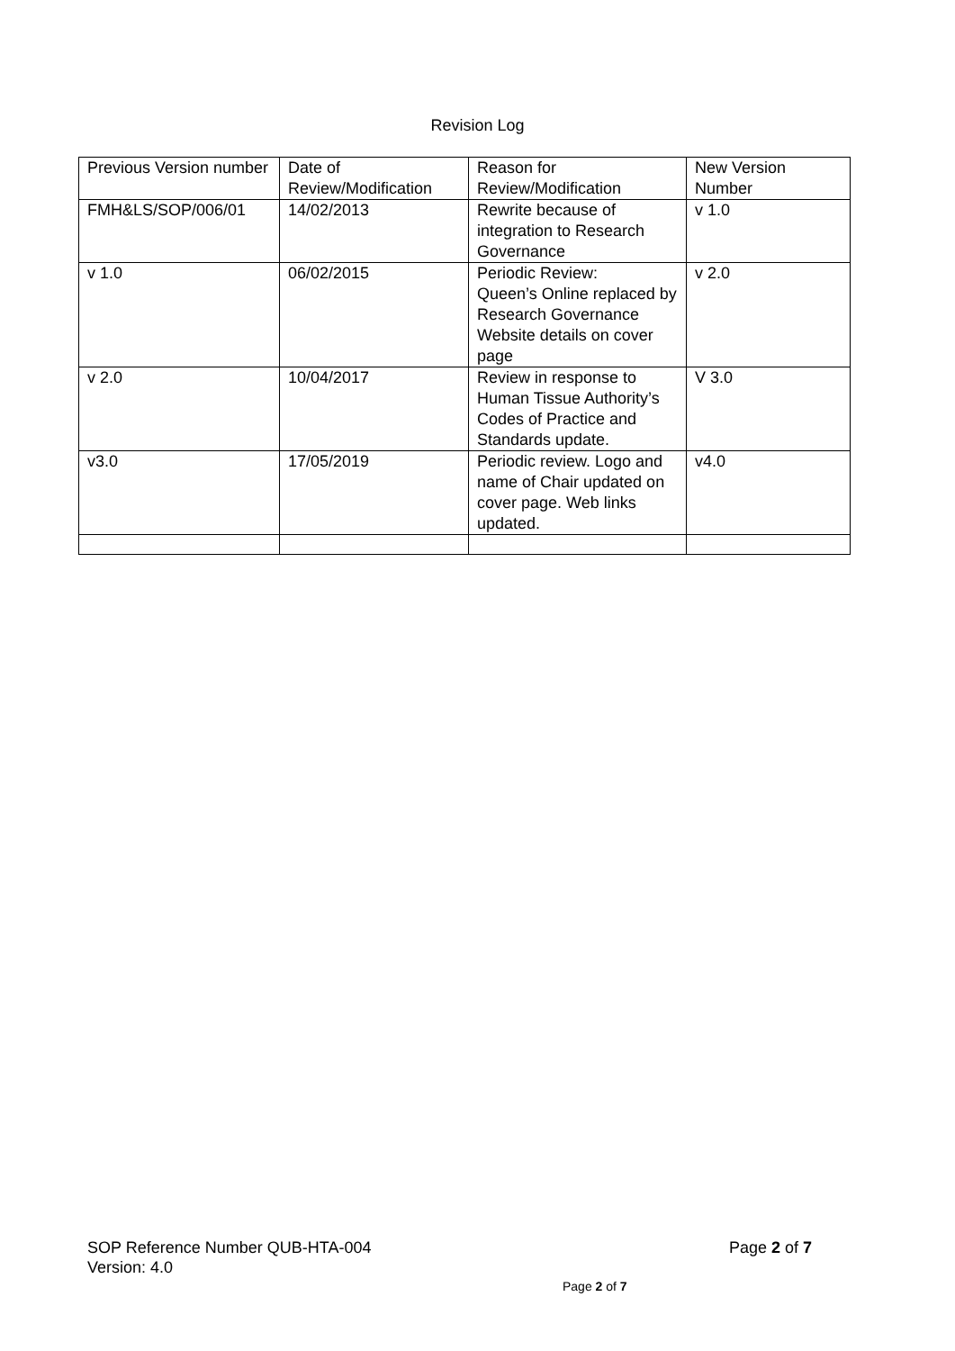Revision Log
| Previous Version number | Date of Review/Modification | Reason for Review/Modification | New Version Number |
| FMH&LS/SOP/006/01 | 14/02/2013 | Rewrite because of integration to Research Governance | v 1.0 |
| v 1.0 | 06/02/2015 | Periodic Review: Queen’s Online replaced by Research Governance Website details on cover page | v 2.0 |
| v 2.0 | 10/04/2017 | Review in response to Human Tissue Authority’s Codes of Practice and Standards update. | V 3.0 |
| v3.0 | 17/05/2019 | Periodic review. Logo and name of Chair updated on cover page. Web links updated. | v4.0 |
SOP Reference Number QUB-HTA-004 Page 2 of 7
Version: 4.0
Page 2 of 7